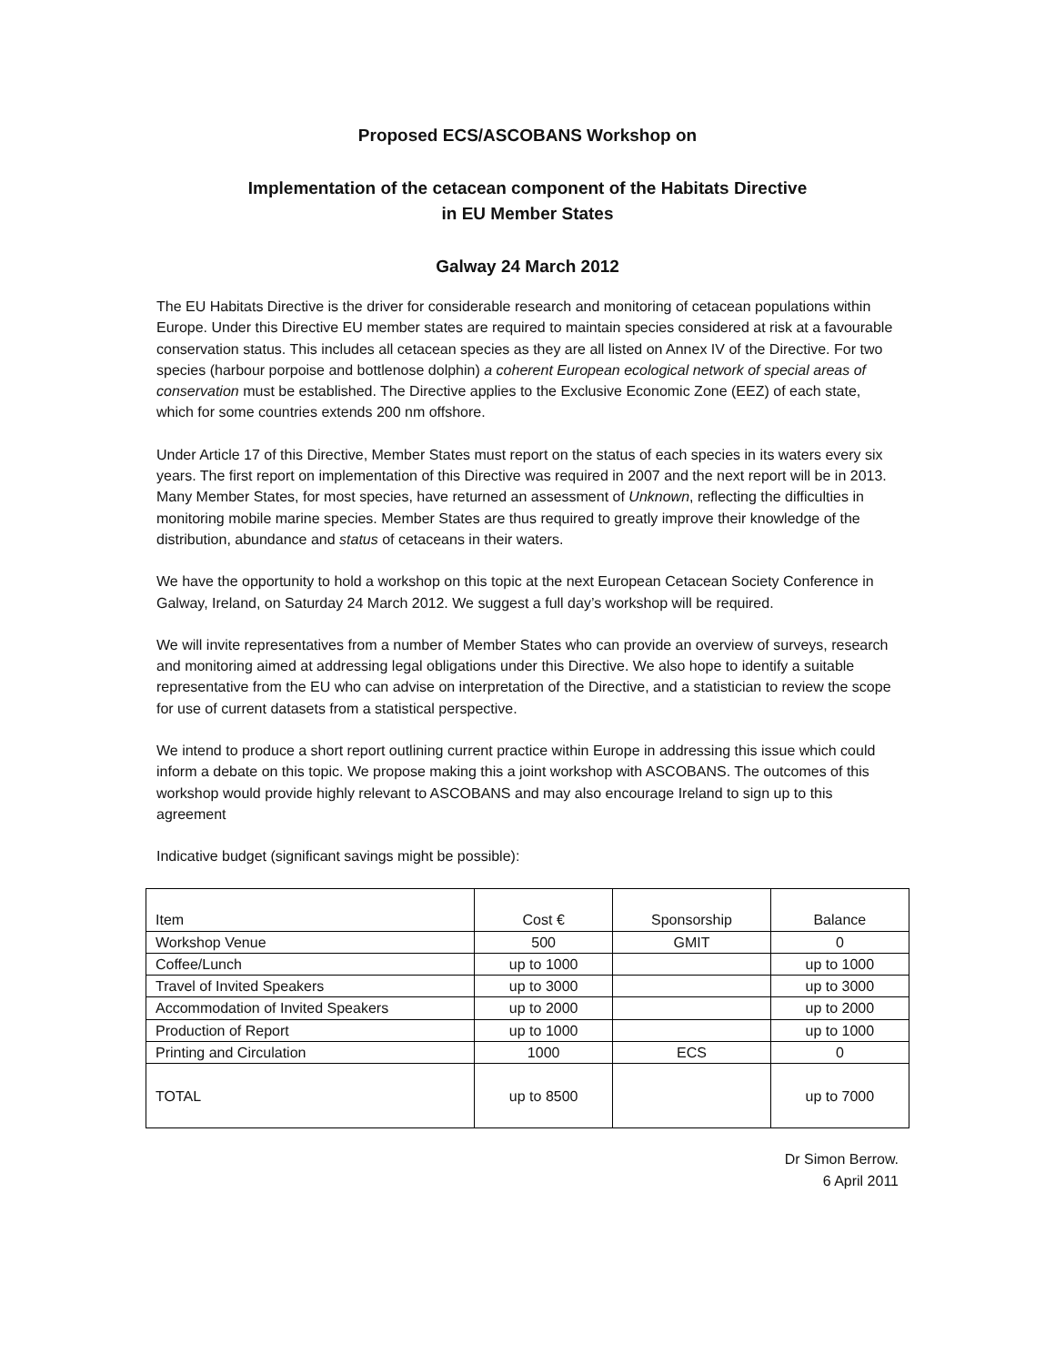Proposed ECS/ASCOBANS Workshop on
Implementation of the cetacean component of the Habitats Directive
in EU Member States
Galway 24 March 2012
The EU Habitats Directive is the driver for considerable research and monitoring of cetacean populations within Europe. Under this Directive EU member states are required to maintain species considered at risk at a favourable conservation status. This includes all cetacean species as they are all listed on Annex IV of the Directive. For two species (harbour porpoise and bottlenose dolphin) a coherent European ecological network of special areas of conservation must be established. The Directive applies to the Exclusive Economic Zone (EEZ) of each state, which for some countries extends 200 nm offshore.
Under Article 17 of this Directive, Member States must report on the status of each species in its waters every six years. The first report on implementation of this Directive was required in 2007 and the next report will be in 2013. Many Member States, for most species, have returned an assessment of Unknown, reflecting the difficulties in monitoring mobile marine species. Member States are thus required to greatly improve their knowledge of the distribution, abundance and status of cetaceans in their waters.
We have the opportunity to hold a workshop on this topic at the next European Cetacean Society Conference in Galway, Ireland, on Saturday 24 March 2012. We suggest a full day’s workshop will be required.
We will invite representatives from a number of Member States who can provide an overview of surveys, research and monitoring aimed at addressing legal obligations under this Directive. We also hope to identify a suitable representative from the EU who can advise on interpretation of the Directive, and a statistician to review the scope for use of current datasets from a statistical perspective.
We intend to produce a short report outlining current practice within Europe in addressing this issue which could inform a debate on this topic. We propose making this a joint workshop with ASCOBANS. The outcomes of this workshop would provide highly relevant to ASCOBANS and may also encourage Ireland to sign up to this agreement
Indicative budget (significant savings might be possible):
| Item | Cost € | Sponsorship | Balance |
| --- | --- | --- | --- |
| Workshop Venue | 500 | GMIT | 0 |
| Coffee/Lunch | up to 1000 | | up to 1000 |
| Travel of Invited Speakers | up to 3000 | | up to 3000 |
| Accommodation of Invited Speakers | up to 2000 | | up to 2000 |
| Production of Report | up to 1000 | | up to 1000 |
| Printing and Circulation | 1000 | ECS | 0 |
| TOTAL | up to 8500 | | up to 7000 |
Dr Simon Berrow.
6 April 2011